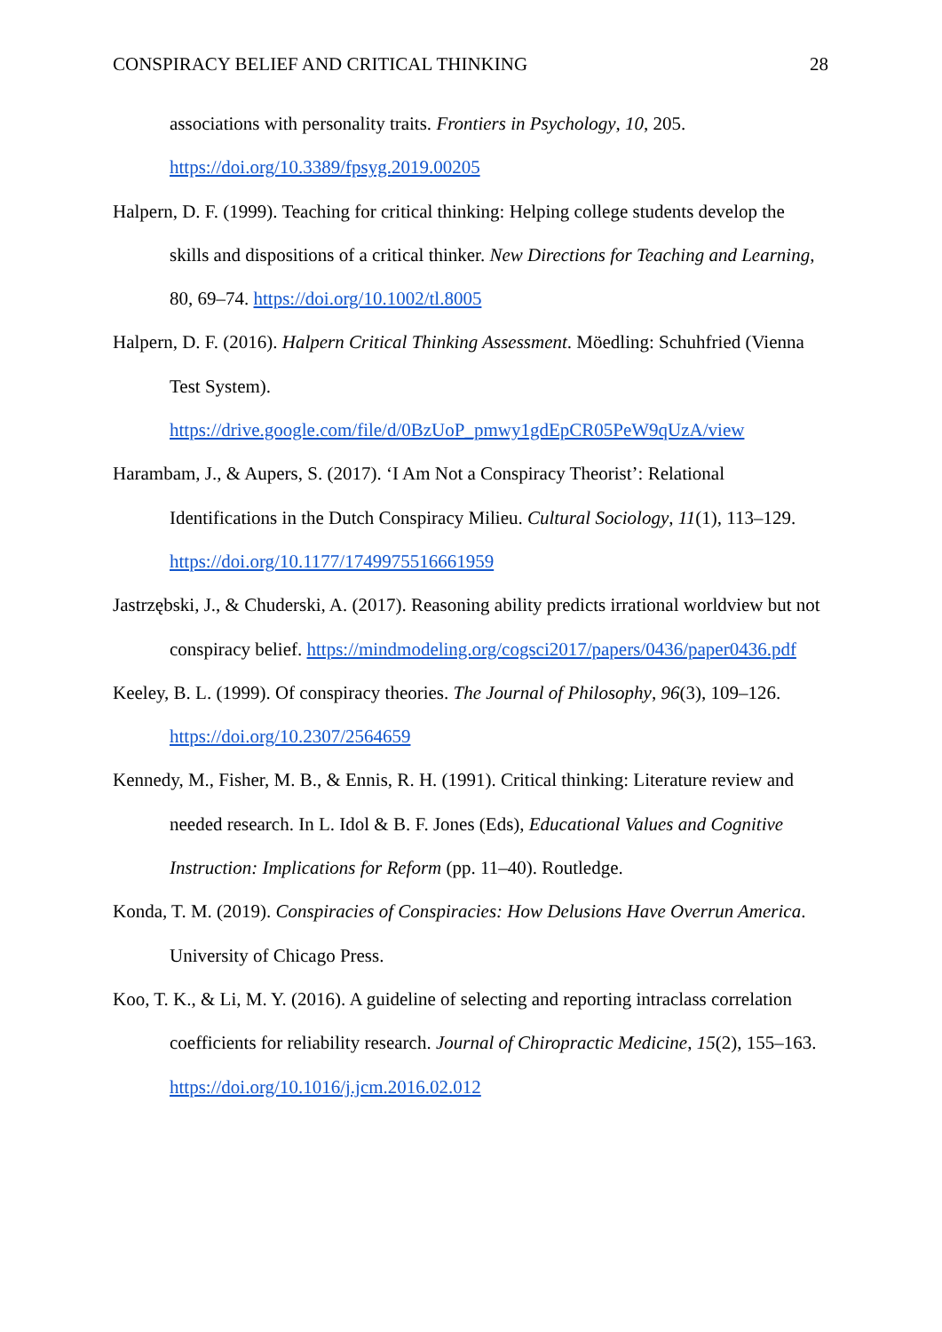CONSPIRACY BELIEF AND CRITICAL THINKING 28
associations with personality traits. Frontiers in Psychology, 10, 205. https://doi.org/10.3389/fpsyg.2019.00205
Halpern, D. F. (1999). Teaching for critical thinking: Helping college students develop the skills and dispositions of a critical thinker. New Directions for Teaching and Learning, 80, 69–74. https://doi.org/10.1002/tl.8005
Halpern, D. F. (2016). Halpern Critical Thinking Assessment. Möedling: Schuhfried (Vienna Test System). https://drive.google.com/file/d/0BzUoP_pmwy1gdEpCR05PeW9qUzA/view
Harambam, J., & Aupers, S. (2017). ‘I Am Not a Conspiracy Theorist’: Relational Identifications in the Dutch Conspiracy Milieu. Cultural Sociology, 11(1), 113–129. https://doi.org/10.1177/1749975516661959
Jastrzębski, J., & Chuderski, A. (2017). Reasoning ability predicts irrational worldview but not conspiracy belief. https://mindmodeling.org/cogsci2017/papers/0436/paper0436.pdf
Keeley, B. L. (1999). Of conspiracy theories. The Journal of Philosophy, 96(3), 109–126. https://doi.org/10.2307/2564659
Kennedy, M., Fisher, M. B., & Ennis, R. H. (1991). Critical thinking: Literature review and needed research. In L. Idol & B. F. Jones (Eds), Educational Values and Cognitive Instruction: Implications for Reform (pp. 11–40). Routledge.
Konda, T. M. (2019). Conspiracies of Conspiracies: How Delusions Have Overrun America. University of Chicago Press.
Koo, T. K., & Li, M. Y. (2016). A guideline of selecting and reporting intraclass correlation coefficients for reliability research. Journal of Chiropractic Medicine, 15(2), 155–163. https://doi.org/10.1016/j.jcm.2016.02.012